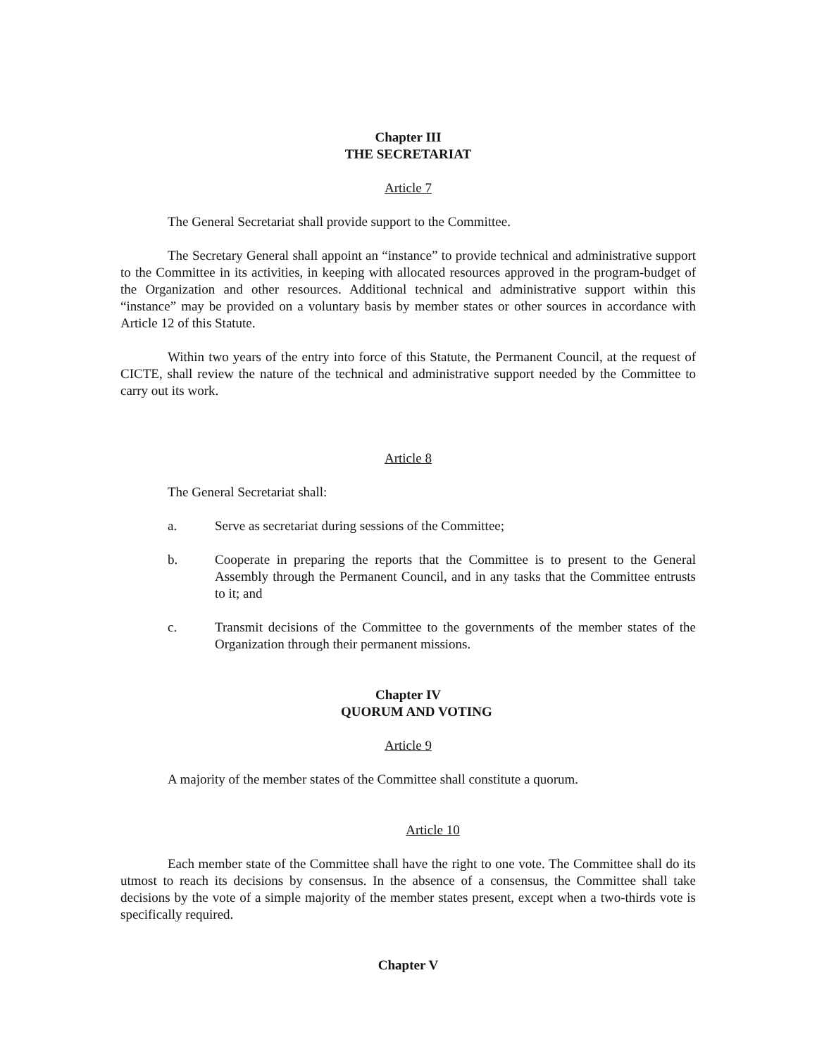Chapter III
THE SECRETARIAT
Article 7
The General Secretariat shall provide support to the Committee.
The Secretary General shall appoint an “instance” to provide technical and administrative support to the Committee in its activities, in keeping with allocated resources approved in the program-budget of the Organization and other resources. Additional technical and administrative support within this “instance” may be provided on a voluntary basis by member states or other sources in accordance with Article 12 of this Statute.
Within two years of the entry into force of this Statute, the Permanent Council, at the request of CICTE, shall review the nature of the technical and administrative support needed by the Committee to carry out its work.
Article 8
The General Secretariat shall:
a. Serve as secretariat during sessions of the Committee;
b. Cooperate in preparing the reports that the Committee is to present to the General Assembly through the Permanent Council, and in any tasks that the Committee entrusts to it; and
c. Transmit decisions of the Committee to the governments of the member states of the Organization through their permanent missions.
Chapter IV
QUORUM AND VOTING
Article 9
A majority of the member states of the Committee shall constitute a quorum.
Article 10
Each member state of the Committee shall have the right to one vote. The Committee shall do its utmost to reach its decisions by consensus. In the absence of a consensus, the Committee shall take decisions by the vote of a simple majority of the member states present, except when a two-thirds vote is specifically required.
Chapter V